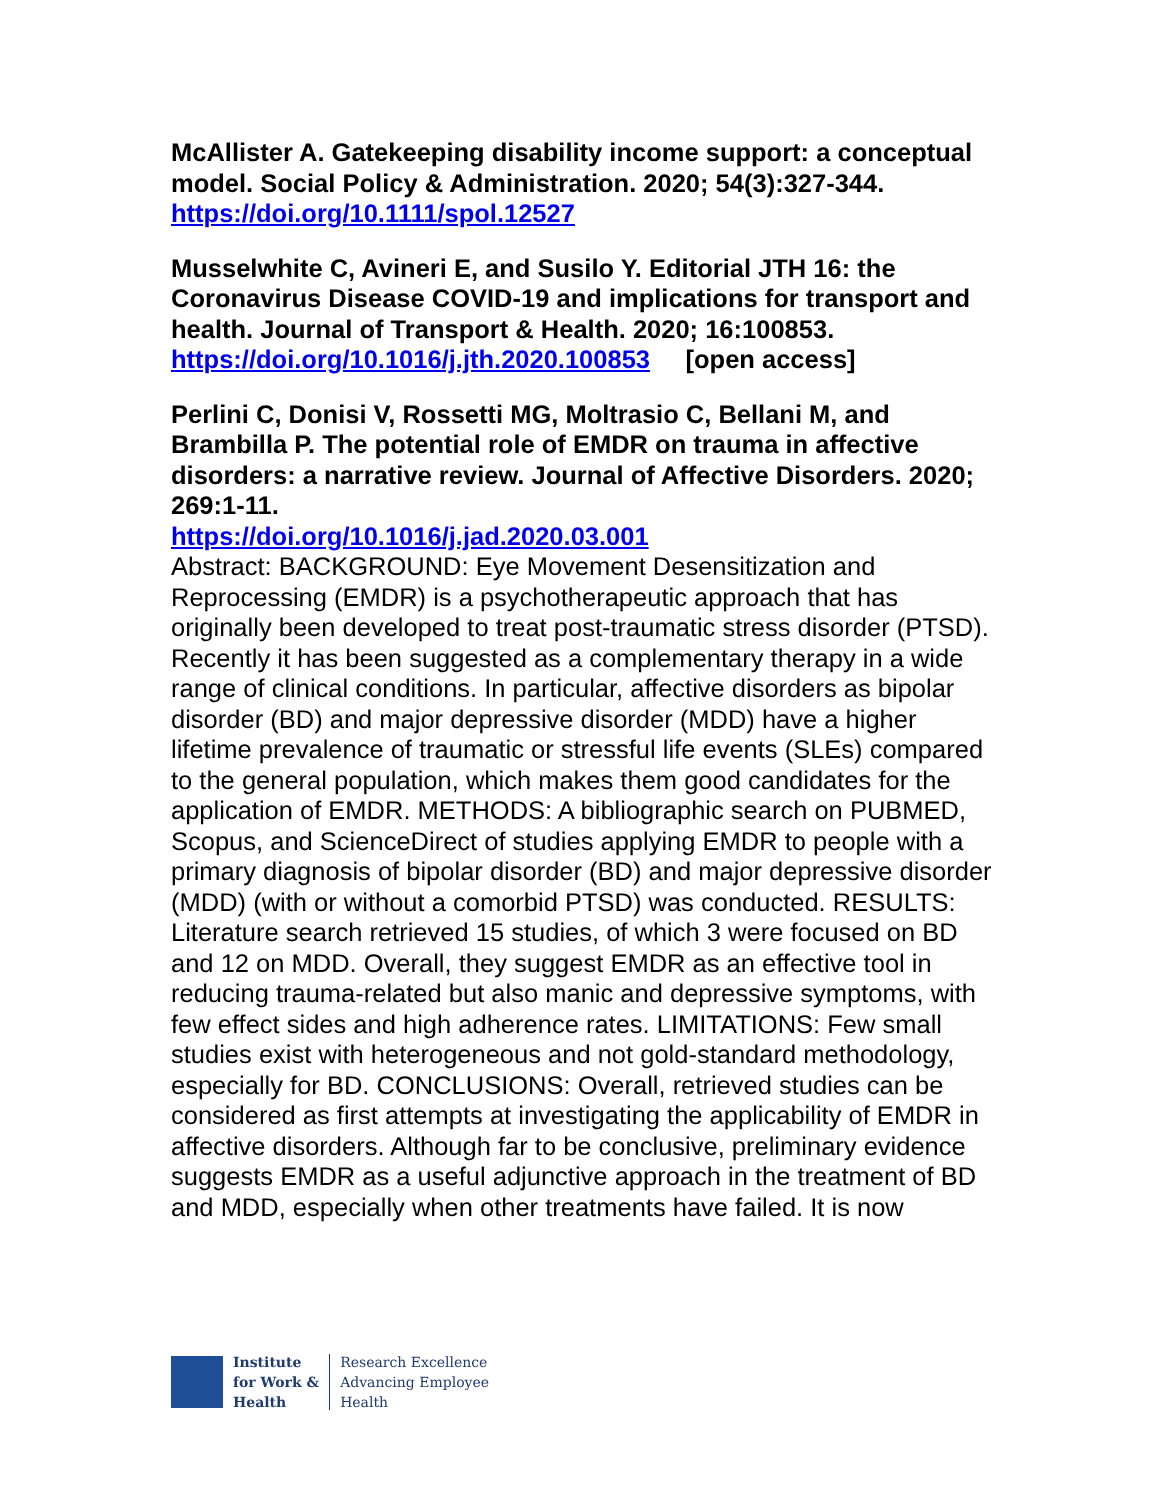McAllister A. Gatekeeping disability income support: a conceptual model. Social Policy & Administration. 2020; 54(3):327-344.
https://doi.org/10.1111/spol.12527
Musselwhite C, Avineri E, and Susilo Y. Editorial JTH 16: the Coronavirus Disease COVID-19 and implications for transport and health. Journal of Transport & Health. 2020; 16:100853.
https://doi.org/10.1016/j.jth.2020.100853 [open access]
Perlini C, Donisi V, Rossetti MG, Moltrasio C, Bellani M, and Brambilla P. The potential role of EMDR on trauma in affective disorders: a narrative review. Journal of Affective Disorders. 2020; 269:1-11.
https://doi.org/10.1016/j.jad.2020.03.001
Abstract: BACKGROUND: Eye Movement Desensitization and Reprocessing (EMDR) is a psychotherapeutic approach that has originally been developed to treat post-traumatic stress disorder (PTSD). Recently it has been suggested as a complementary therapy in a wide range of clinical conditions. In particular, affective disorders as bipolar disorder (BD) and major depressive disorder (MDD) have a higher lifetime prevalence of traumatic or stressful life events (SLEs) compared to the general population, which makes them good candidates for the application of EMDR. METHODS: A bibliographic search on PUBMED, Scopus, and ScienceDirect of studies applying EMDR to people with a primary diagnosis of bipolar disorder (BD) and major depressive disorder (MDD) (with or without a comorbid PTSD) was conducted. RESULTS: Literature search retrieved 15 studies, of which 3 were focused on BD and 12 on MDD. Overall, they suggest EMDR as an effective tool in reducing trauma-related but also manic and depressive symptoms, with few effect sides and high adherence rates. LIMITATIONS: Few small studies exist with heterogeneous and not gold-standard methodology, especially for BD. CONCLUSIONS: Overall, retrieved studies can be considered as first attempts at investigating the applicability of EMDR in affective disorders. Although far to be conclusive, preliminary evidence suggests EMDR as a useful adjunctive approach in the treatment of BD and MDD, especially when other treatments have failed. It is now
Institute
for Work &
Health
Research Excellence
Advancing Employee
Health